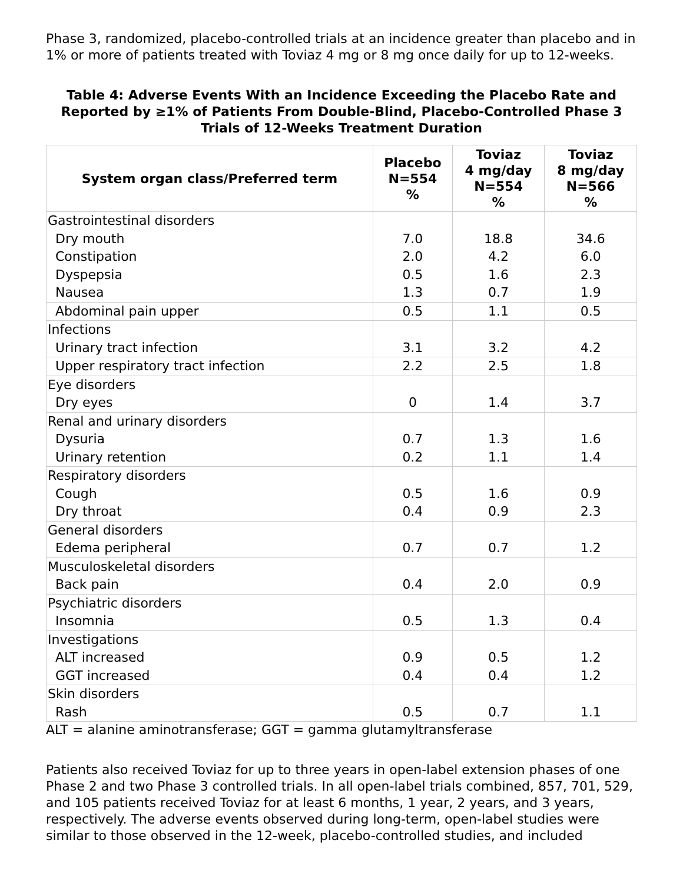Phase 3, randomized, placebo-controlled trials at an incidence greater than placebo and in 1% or more of patients treated with Toviaz 4 mg or 8 mg once daily for up to 12-weeks.
Table 4: Adverse Events With an Incidence Exceeding the Placebo Rate and Reported by ≥1% of Patients From Double-Blind, Placebo-Controlled Phase 3 Trials of 12-Weeks Treatment Duration
| System organ class/Preferred term | Placebo N=554 % | Toviaz 4 mg/day N=554 % | Toviaz 8 mg/day N=566 % |
| --- | --- | --- | --- |
| Gastrointestinal disorders | | | |
| Dry mouth | 7.0 | 18.8 | 34.6 |
| Constipation | 2.0 | 4.2 | 6.0 |
| Dyspepsia | 0.5 | 1.6 | 2.3 |
| Nausea | 1.3 | 0.7 | 1.9 |
| Abdominal pain upper | 0.5 | 1.1 | 0.5 |
| Infections | | | |
| Urinary tract infection | 3.1 | 3.2 | 4.2 |
| Upper respiratory tract infection | 2.2 | 2.5 | 1.8 |
| Eye disorders | | | |
| Dry eyes | 0 | 1.4 | 3.7 |
| Renal and urinary disorders | | | |
| Dysuria | 0.7 | 1.3 | 1.6 |
| Urinary retention | 0.2 | 1.1 | 1.4 |
| Respiratory disorders | | | |
| Cough | 0.5 | 1.6 | 0.9 |
| Dry throat | 0.4 | 0.9 | 2.3 |
| General disorders | | | |
| Edema peripheral | 0.7 | 0.7 | 1.2 |
| Musculoskeletal disorders | | | |
| Back pain | 0.4 | 2.0 | 0.9 |
| Psychiatric disorders | | | |
| Insomnia | 0.5 | 1.3 | 0.4 |
| Investigations | | | |
| ALT increased | 0.9 | 0.5 | 1.2 |
| GGT increased | 0.4 | 0.4 | 1.2 |
| Skin disorders | | | |
| Rash | 0.5 | 0.7 | 1.1 |
ALT = alanine aminotransferase; GGT = gamma glutamyltransferase
Patients also received Toviaz for up to three years in open-label extension phases of one Phase 2 and two Phase 3 controlled trials. In all open-label trials combined, 857, 701, 529, and 105 patients received Toviaz for at least 6 months, 1 year, 2 years, and 3 years, respectively. The adverse events observed during long-term, open-label studies were similar to those observed in the 12-week, placebo-controlled studies, and included